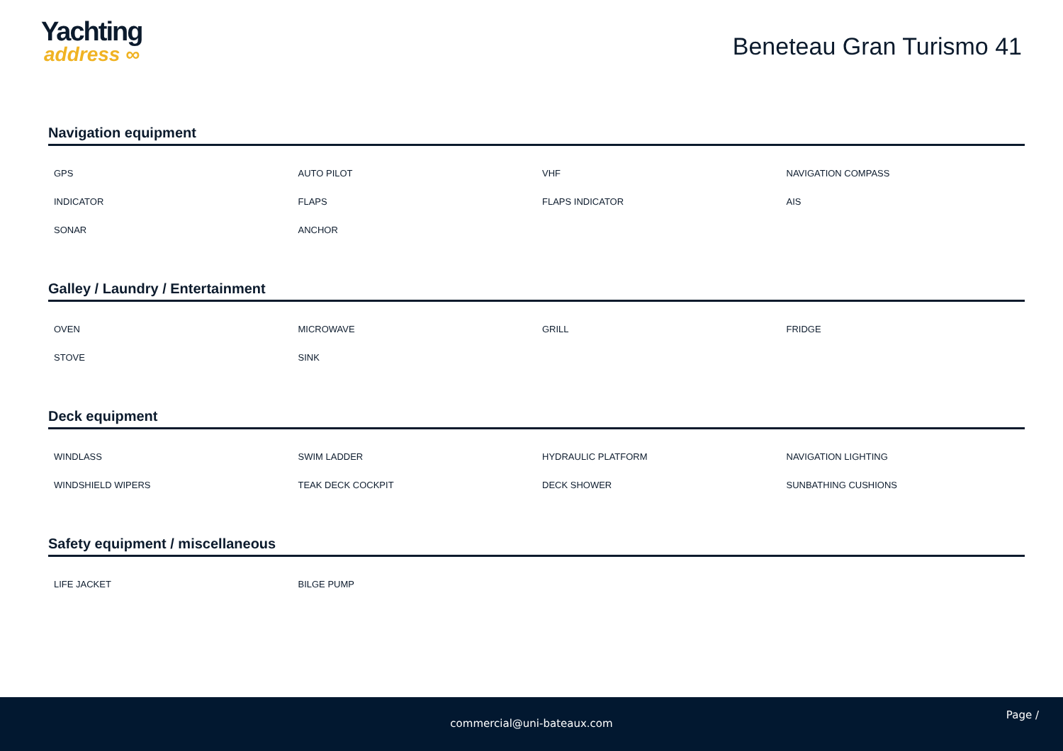Yachting
address ∞
Beneteau Gran Turismo 41
Navigation equipment
| GPS | AUTO PILOT | VHF | NAVIGATION COMPASS |
| INDICATOR | FLAPS | FLAPS INDICATOR | AIS |
| SONAR | ANCHOR | | |
Galley / Laundry / Entertainment
| OVEN | MICROWAVE | GRILL | FRIDGE |
| STOVE | SINK | | |
Deck equipment
| WINDLASS | SWIM LADDER | HYDRAULIC PLATFORM | NAVIGATION LIGHTING |
| WINDSHIELD WIPERS | TEAK DECK COCKPIT | DECK SHOWER | SUNBATHING CUSHIONS |
Safety equipment / miscellaneous
| LIFE JACKET | BILGE PUMP | | |
Page /
commercial@uni-bateaux.com